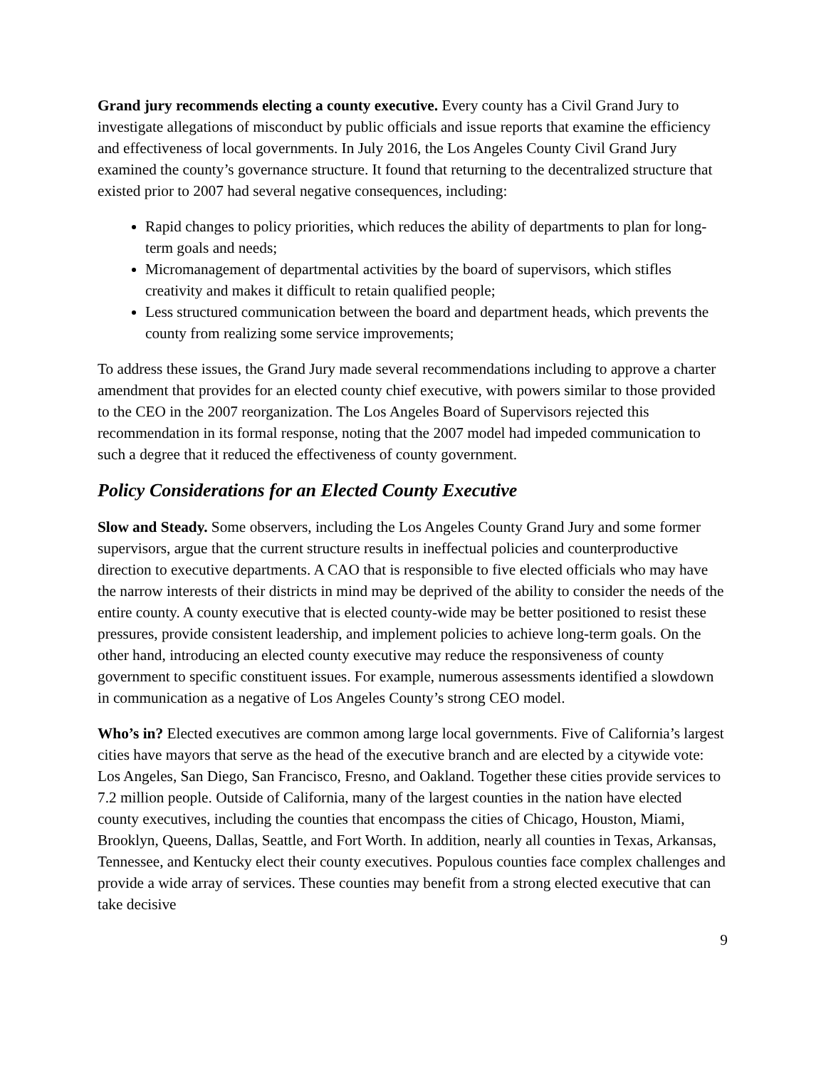Grand jury recommends electing a county executive. Every county has a Civil Grand Jury to investigate allegations of misconduct by public officials and issue reports that examine the efficiency and effectiveness of local governments. In July 2016, the Los Angeles County Civil Grand Jury examined the county’s governance structure. It found that returning to the decentralized structure that existed prior to 2007 had several negative consequences, including:
Rapid changes to policy priorities, which reduces the ability of departments to plan for long-term goals and needs;
Micromanagement of departmental activities by the board of supervisors, which stifles creativity and makes it difficult to retain qualified people;
Less structured communication between the board and department heads, which prevents the county from realizing some service improvements;
To address these issues, the Grand Jury made several recommendations including to approve a charter amendment that provides for an elected county chief executive, with powers similar to those provided to the CEO in the 2007 reorganization. The Los Angeles Board of Supervisors rejected this recommendation in its formal response, noting that the 2007 model had impeded communication to such a degree that it reduced the effectiveness of county government.
Policy Considerations for an Elected County Executive
Slow and Steady. Some observers, including the Los Angeles County Grand Jury and some former supervisors, argue that the current structure results in ineffectual policies and counterproductive direction to executive departments. A CAO that is responsible to five elected officials who may have the narrow interests of their districts in mind may be deprived of the ability to consider the needs of the entire county. A county executive that is elected county-wide may be better positioned to resist these pressures, provide consistent leadership, and implement policies to achieve long-term goals. On the other hand, introducing an elected county executive may reduce the responsiveness of county government to specific constituent issues. For example, numerous assessments identified a slowdown in communication as a negative of Los Angeles County’s strong CEO model.
Who’s in? Elected executives are common among large local governments. Five of California’s largest cities have mayors that serve as the head of the executive branch and are elected by a citywide vote: Los Angeles, San Diego, San Francisco, Fresno, and Oakland. Together these cities provide services to 7.2 million people. Outside of California, many of the largest counties in the nation have elected county executives, including the counties that encompass the cities of Chicago, Houston, Miami, Brooklyn, Queens, Dallas, Seattle, and Fort Worth. In addition, nearly all counties in Texas, Arkansas, Tennessee, and Kentucky elect their county executives. Populous counties face complex challenges and provide a wide array of services. These counties may benefit from a strong elected executive that can take decisive
9